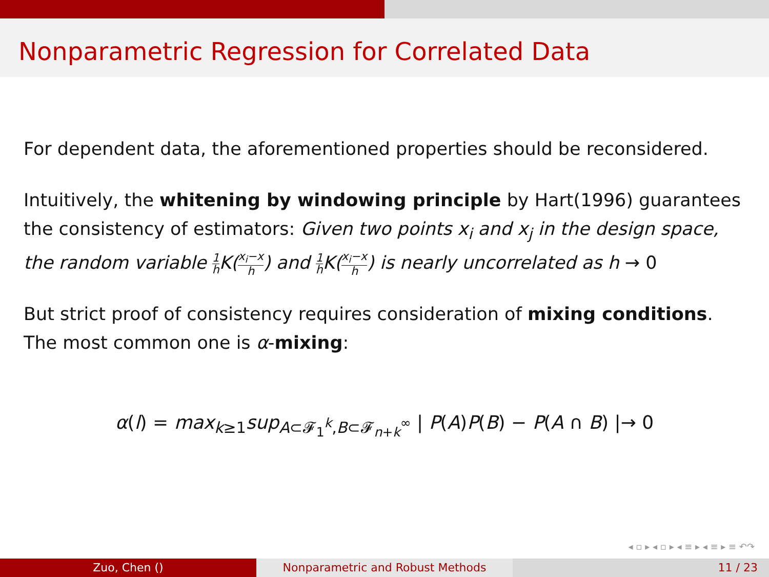Nonparametric Regression for Correlated Data
For dependent data, the aforementioned properties should be reconsidered.
Intuitively, the whitening by windowing principle by Hart(1996) guarantees the consistency of estimators: Given two points x<sub>i</sub> and x<sub>j</sub> in the design space, the random variable 1 h K(x<sub>i</sub>−x h) and 1 h K(x<sub>i</sub>−x h) is nearly uncorrelated as h → 0
But strict proof of consistency requires consideration of mixing conditions. The most common one is α-mixing:
α(l) = max<sub>k≥1</sub>sup<sub>A⊂𝓕<sub>1</sub><sup>k</sup>,B⊂𝓕<sub>n+k</sub><sup>∞</sup></sub> | P(A)P(B) − P(A ∩ B) |→ 0
◂ ▫ ▸ ◂ ▫ ▸ ◂ ≡ ▸ ◂ ≡ ▸ ≡ ↶↷
Zuo, Chen () Nonparametric and Robust Methods 11 / 23